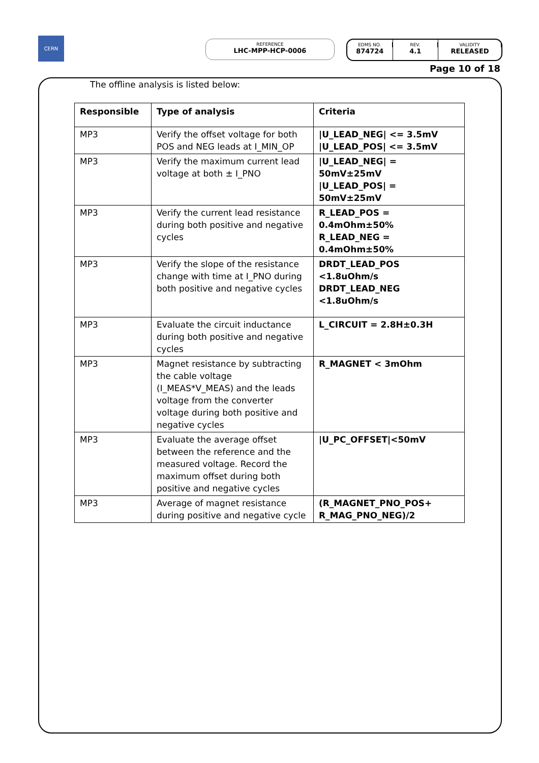CERN
REFERENCE
LHC-MPP-HCP-0006
EDMS NO.
874724
REV.
4.1
VALIDITY
RELEASED
Page 10 of 18
The offline analysis is listed below:
| Responsible | Type of analysis | Criteria |
| --- | --- | --- |
| MP3 | Verify the offset voltage for both POS and NEG leads at I_MIN_OP | /U_LEAD_NEG/ <= 3.5mV /U_LEAD_POS/ <= 3.5mV |
| MP3 | Verify the maximum current lead voltage at both ± I_PNO | /U_LEAD_NEG/ = 50mV±25mV /U_LEAD_POS/ = 50mV±25mV |
| MP3 | Verify the current lead resistance during both positive and negative cycles | R_LEAD_POS = 0.4mOhm±50% R_LEAD_NEG = 0.4mOhm±50% |
| MP3 | Verify the slope of the resistance change with time at I_PNO during both positive and negative cycles | DRDT_LEAD_POS <1.8uOhm/s DRDT_LEAD_NEG <1.8uOhm/s |
| MP3 | Evaluate the circuit inductance during both positive and negative cycles | L_CIRCUIT = 2.8H±0.3H |
| MP3 | Magnet resistance by subtracting the cable voltage (I_MEAS*V_MEAS) and the leads voltage from the converter voltage during both positive and negative cycles | R_MAGNET < 3mOhm |
| MP3 | Evaluate the average offset between the reference and the measured voltage. Record the maximum offset during both positive and negative cycles | /U_PC_OFFSET/<50mV |
| MP3 | Average of magnet resistance during positive and negative cycle | (R_MAGNET_PNO_POS+ R_MAG_PNO_NEG)/2 |